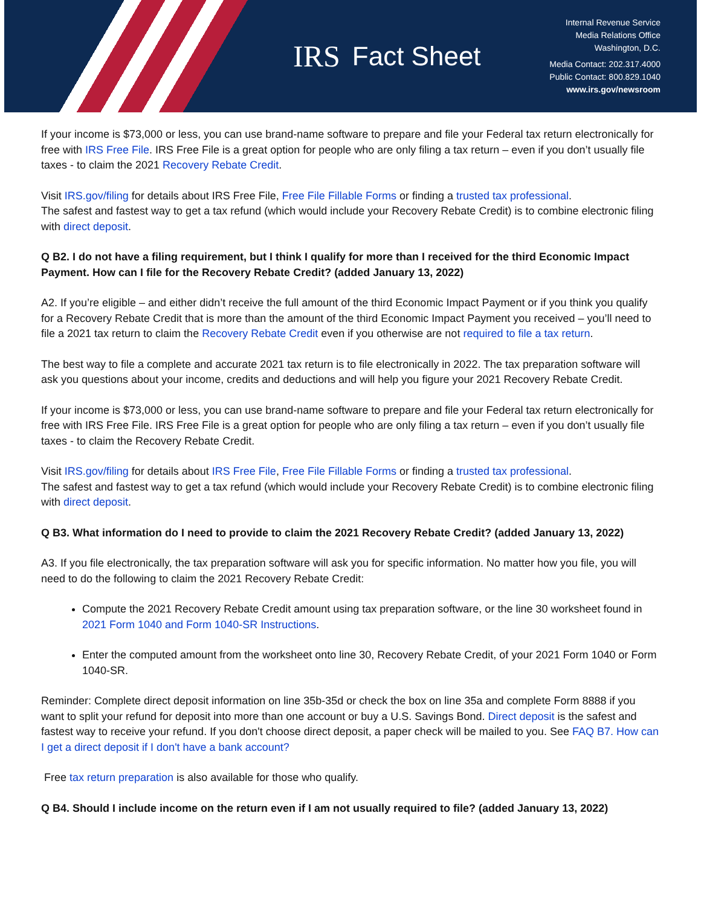IRS Fact Sheet
Internal Revenue Service
Media Relations Office
Washington, D.C.
Media Contact: 202.317.4000
Public Contact: 800.829.1040
www.irs.gov/newsroom
If your income is $73,000 or less, you can use brand-name software to prepare and file your Federal tax return electronically for free with IRS Free File. IRS Free File is a great option for people who are only filing a tax return – even if you don’t usually file taxes - to claim the 2021 Recovery Rebate Credit.
Visit IRS.gov/filing for details about IRS Free File, Free File Fillable Forms or finding a trusted tax professional.
The safest and fastest way to get a tax refund (which would include your Recovery Rebate Credit) is to combine electronic filing with direct deposit.
Q B2. I do not have a filing requirement, but I think I qualify for more than I received for the third Economic Impact Payment. How can I file for the Recovery Rebate Credit? (added January 13, 2022)
A2. If you’re eligible – and either didn’t receive the full amount of the third Economic Impact Payment or if you think you qualify for a Recovery Rebate Credit that is more than the amount of the third Economic Impact Payment you received – you’ll need to file a 2021 tax return to claim the Recovery Rebate Credit even if you otherwise are not required to file a tax return.
The best way to file a complete and accurate 2021 tax return is to file electronically in 2022. The tax preparation software will ask you questions about your income, credits and deductions and will help you figure your 2021 Recovery Rebate Credit.
If your income is $73,000 or less, you can use brand-name software to prepare and file your Federal tax return electronically for free with IRS Free File. IRS Free File is a great option for people who are only filing a tax return – even if you don’t usually file taxes - to claim the Recovery Rebate Credit.
Visit IRS.gov/filing for details about IRS Free File, Free File Fillable Forms or finding a trusted tax professional.
The safest and fastest way to get a tax refund (which would include your Recovery Rebate Credit) is to combine electronic filing with direct deposit.
Q B3. What information do I need to provide to claim the 2021 Recovery Rebate Credit? (added January 13, 2022)
A3. If you file electronically, the tax preparation software will ask you for specific information. No matter how you file, you will need to do the following to claim the 2021 Recovery Rebate Credit:
Compute the 2021 Recovery Rebate Credit amount using tax preparation software, or the line 30 worksheet found in 2021 Form 1040 and Form 1040-SR Instructions.
Enter the computed amount from the worksheet onto line 30, Recovery Rebate Credit, of your 2021 Form 1040 or Form 1040-SR.
Reminder: Complete direct deposit information on line 35b-35d or check the box on line 35a and complete Form 8888 if you want to split your refund for deposit into more than one account or buy a U.S. Savings Bond. Direct deposit is the safest and fastest way to receive your refund. If you don't choose direct deposit, a paper check will be mailed to you. See FAQ B7. How can I get a direct deposit if I don't have a bank account?
Free tax return preparation is also available for those who qualify.
Q B4. Should I include income on the return even if I am not usually required to file? (added January 13, 2022)